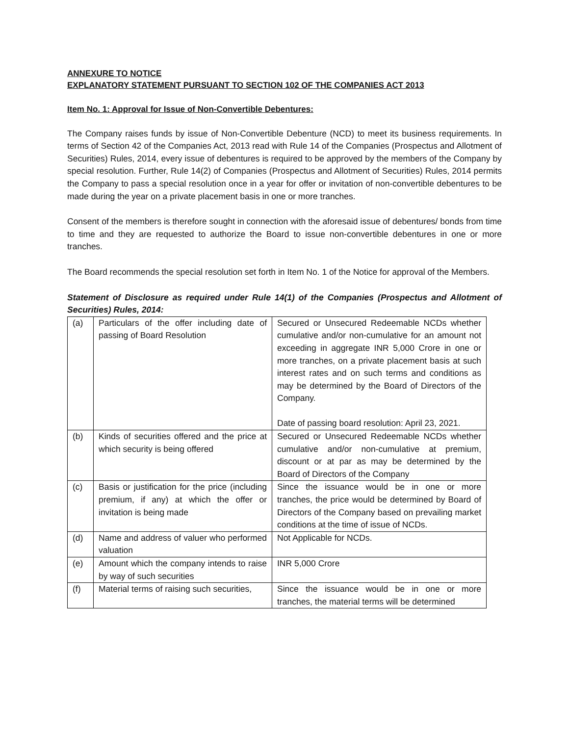ANNEXURE TO NOTICE
EXPLANATORY STATEMENT PURSUANT TO SECTION 102 OF THE COMPANIES ACT 2013
Item No. 1: Approval for Issue of Non-Convertible Debentures:
The Company raises funds by issue of Non-Convertible Debenture (NCD) to meet its business requirements. In terms of Section 42 of the Companies Act, 2013 read with Rule 14 of the Companies (Prospectus and Allotment of Securities) Rules, 2014, every issue of debentures is required to be approved by the members of the Company by special resolution. Further, Rule 14(2) of Companies (Prospectus and Allotment of Securities) Rules, 2014 permits the Company to pass a special resolution once in a year for offer or invitation of non-convertible debentures to be made during the year on a private placement basis in one or more tranches.
Consent of the members is therefore sought in connection with the aforesaid issue of debentures/ bonds from time to time and they are requested to authorize the Board to issue non-convertible debentures in one or more tranches.
The Board recommends the special resolution set forth in Item No. 1 of the Notice for approval of the Members.
Statement of Disclosure as required under Rule 14(1) of the Companies (Prospectus and Allotment of Securities) Rules, 2014:
| (a) | Particulars of the offer including date of passing of Board Resolution | Secured or Unsecured Redeemable NCDs whether cumulative and/or non-cumulative for an amount not exceeding in aggregate INR 5,000 Crore in one or more tranches, on a private placement basis at such interest rates and on such terms and conditions as may be determined by the Board of Directors of the Company. Date of passing board resolution: April 23, 2021. |
| (b) | Kinds of securities offered and the price at which security is being offered | Secured or Unsecured Redeemable NCDs whether cumulative and/or non-cumulative at premium, discount or at par as may be determined by the Board of Directors of the Company |
| (c) | Basis or justification for the price (including premium, if any) at which the offer or invitation is being made | Since the issuance would be in one or more tranches, the price would be determined by Board of Directors of the Company based on prevailing market conditions at the time of issue of NCDs. |
| (d) | Name and address of valuer who performed valuation | Not Applicable for NCDs. |
| (e) | Amount which the company intends to raise by way of such securities | INR 5,000 Crore |
| (f) | Material terms of raising such securities, | Since the issuance would be in one or more tranches, the material terms will be determined |